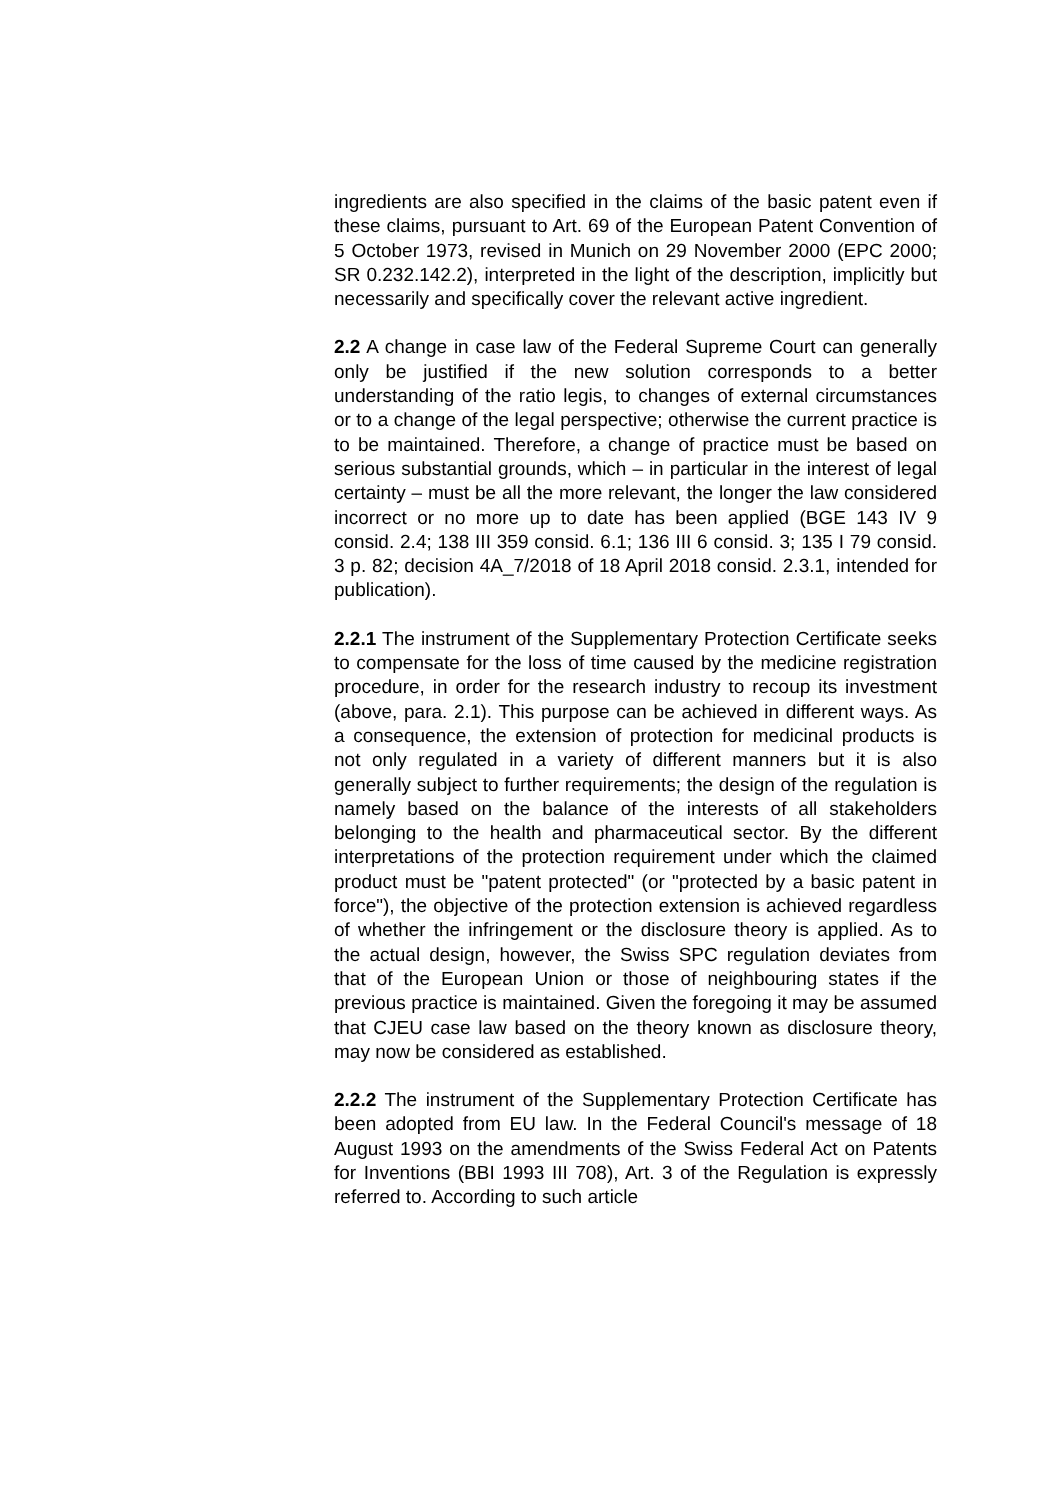ingredients are also specified in the claims of the basic patent even if these claims, pursuant to Art. 69 of the European Patent Convention of 5 October 1973, revised in Munich on 29 November 2000 (EPC 2000; SR 0.232.142.2), interpreted in the light of the description, implicitly but necessarily and specifically cover the relevant active ingredient.
2.2 A change in case law of the Federal Supreme Court can generally only be justified if the new solution corresponds to a better understanding of the ratio legis, to changes of external circumstances or to a change of the legal perspective; otherwise the current practice is to be maintained. Therefore, a change of practice must be based on serious substantial grounds, which – in particular in the interest of legal certainty – must be all the more relevant, the longer the law considered incorrect or no more up to date has been applied (BGE 143 IV 9 consid. 2.4; 138 III 359 consid. 6.1; 136 III 6 consid. 3; 135 I 79 consid. 3 p. 82; decision 4A_7/2018 of 18 April 2018 consid. 2.3.1, intended for publication).
2.2.1 The instrument of the Supplementary Protection Certificate seeks to compensate for the loss of time caused by the medicine registration procedure, in order for the research industry to recoup its investment (above, para. 2.1). This purpose can be achieved in different ways. As a consequence, the extension of protection for medicinal products is not only regulated in a variety of different manners but it is also generally subject to further requirements; the design of the regulation is namely based on the balance of the interests of all stakeholders belonging to the health and pharmaceutical sector. By the different interpretations of the protection requirement under which the claimed product must be "patent protected" (or "protected by a basic patent in force"), the objective of the protection extension is achieved regardless of whether the infringement or the disclosure theory is applied. As to the actual design, however, the Swiss SPC regulation deviates from that of the European Union or those of neighbouring states if the previous practice is maintained. Given the foregoing it may be assumed that CJEU case law based on the theory known as disclosure theory, may now be considered as established.
2.2.2 The instrument of the Supplementary Protection Certificate has been adopted from EU law. In the Federal Council's message of 18 August 1993 on the amendments of the Swiss Federal Act on Patents for Inventions (BBI 1993 III 708), Art. 3 of the Regulation is expressly referred to. According to such article